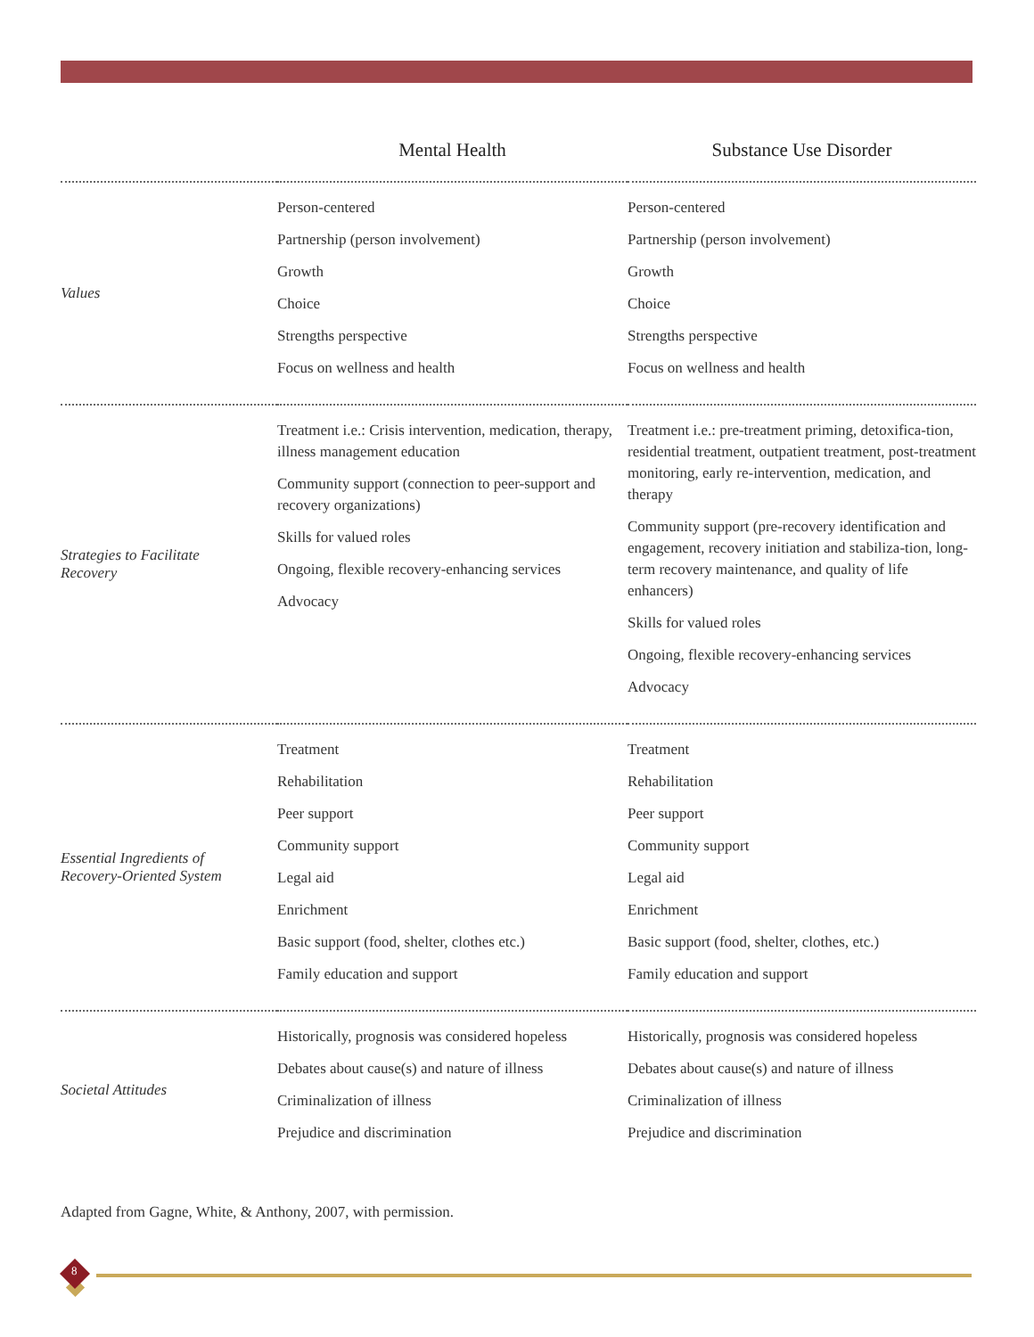| | Mental Health | Substance Use Disorder |
| --- | --- | --- |
| Values | Person-centered Partnership (person involvement) Growth Choice Strengths perspective Focus on wellness and health | Person-centered Partnership (person involvement) Growth Choice Strengths perspective Focus on wellness and health |
| Strategies to Facilitate Recovery | Treatment i.e.: Crisis intervention, medication, therapy, illness management education Community support (connection to peer-support and recovery organizations) Skills for valued roles Ongoing, flexible recovery-enhancing services Advocacy | Treatment i.e.: pre-treatment priming, detoxifica-tion, residential treatment, outpatient treatment, post-treatment monitoring, early re-intervention, medication, and therapy Community support (pre-recovery identification and engagement, recovery initiation and stabiliza-tion, long-term recovery maintenance, and quality of life enhancers) Skills for valued roles Ongoing, flexible recovery-enhancing services Advocacy |
| Essential Ingredients of Recovery-Oriented System | Treatment Rehabilitation Peer support Community support Legal aid Enrichment Basic support (food, shelter, clothes etc.) Family education and support | Treatment Rehabilitation Peer support Community support Legal aid Enrichment Basic support (food, shelter, clothes, etc.) Family education and support |
| Societal Attitudes | Historically, prognosis was considered hopeless Debates about cause(s) and nature of illness Criminalization of illness Prejudice and discrimination | Historically, prognosis was considered hopeless Debates about cause(s) and nature of illness Criminalization of illness Prejudice and discrimination |
Adapted from Gagne, White, & Anthony, 2007, with permission.
8